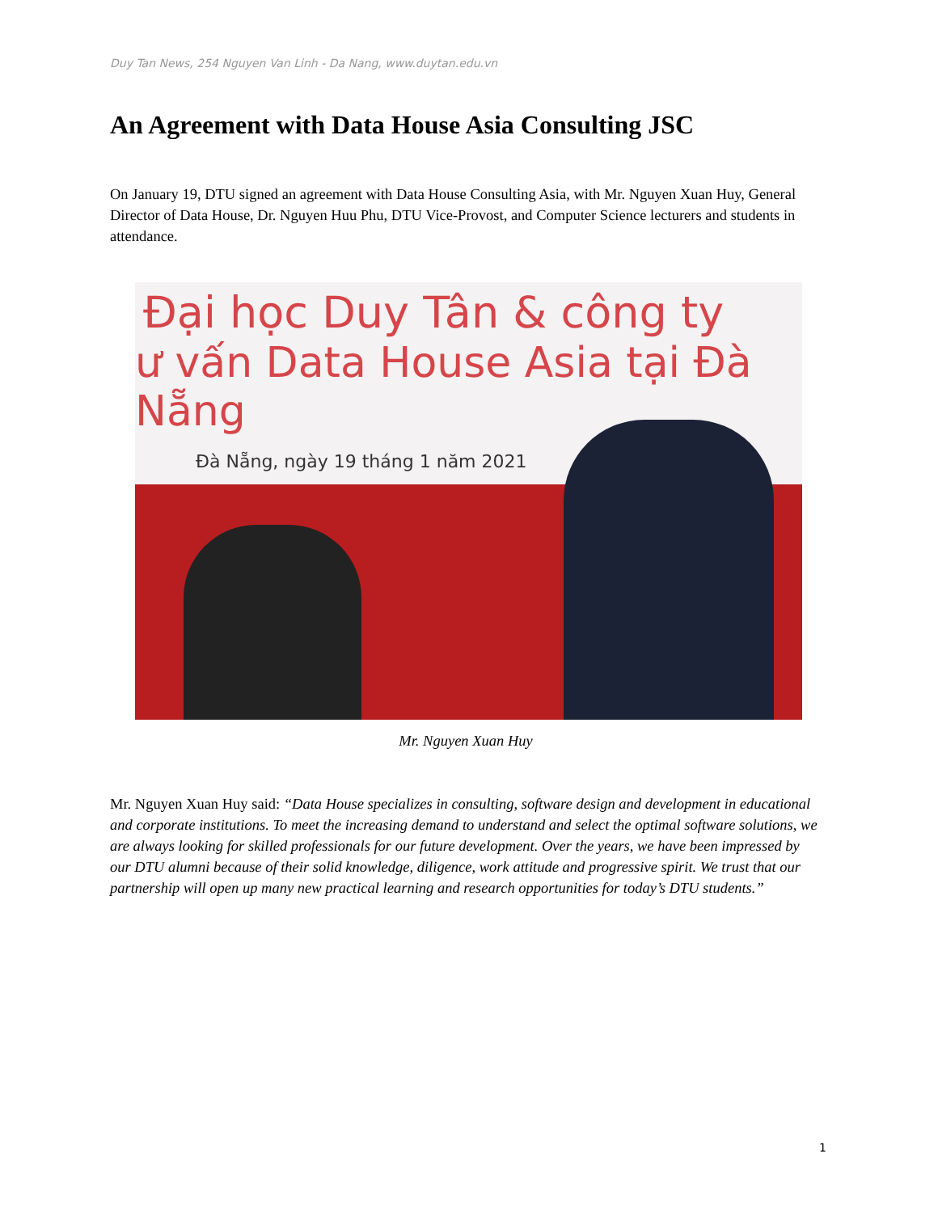Duy Tan News, 254 Nguyen Van Linh - Da Nang, www.duytan.edu.vn
An Agreement with Data House Asia Consulting JSC
On January 19, DTU signed an agreement with Data House Consulting Asia, with Mr. Nguyen Xuan Huy, General Director of Data House, Dr. Nguyen Huu Phu, DTU Vice-Provost, and Computer Science lecturers and students in attendance.
Đại học Duy Tân & công ty
ư vấn Data House Asia tại Đà Nẵng
Đà Nẵng, ngày 19 tháng 1 năm 2021
Mr. Nguyen Xuan Huy
Mr. Nguyen Xuan Huy said: “Data House specializes in consulting, software design and development in educational and corporate institutions. To meet the increasing demand to understand and select the optimal software solutions, we are always looking for skilled professionals for our future development. Over the years, we have been impressed by our DTU alumni because of their solid knowledge, diligence, work attitude and progressive spirit. We trust that our partnership will open up many new practical learning and research opportunities for today’s DTU students.”
1